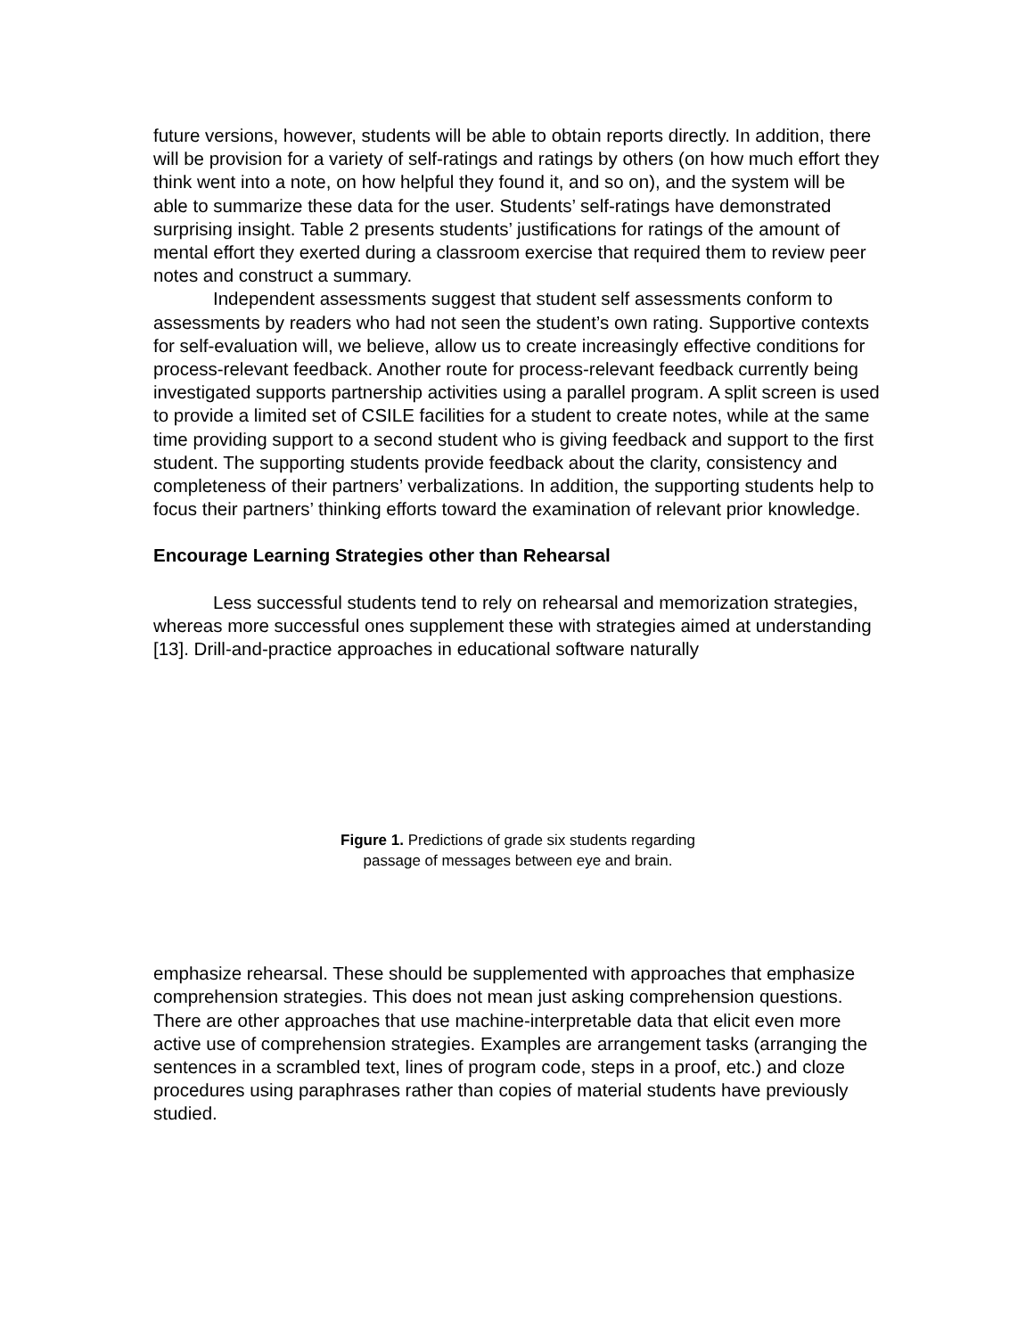future versions, however, students will be able to obtain reports directly. In addition, there will be provision for a variety of self-ratings and ratings by others (on how much effort they think went into a note, on how helpful they found it, and so on), and the system will be able to summarize these data for the user. Students’ self-ratings have demonstrated surprising insight. Table 2 presents students’ justifications for ratings of the amount of mental effort they exerted during a classroom exercise that required them to review peer notes and construct a summary.
Independent assessments suggest that student self assessments conform to assessments by readers who had not seen the student’s own rating. Supportive contexts for self-evaluation will, we believe, allow us to create increasingly effective conditions for process-relevant feedback. Another route for process-relevant feedback currently being investigated supports partnership activities using a parallel program. A split screen is used to provide a limited set of CSILE facilities for a student to create notes, while at the same time providing support to a second student who is giving feedback and support to the first student. The supporting students provide feedback about the clarity, consistency and completeness of their partners’ verbalizations. In addition, the supporting students help to focus their partners’ thinking efforts toward the examination of relevant prior knowledge.
Encourage Learning Strategies other than Rehearsal
Less successful students tend to rely on rehearsal and memorization strategies, whereas more successful ones supplement these with strategies aimed at understanding [13]. Drill-and-practice approaches in educational software naturally
Figure 1. Predictions of grade six students regarding
passage of messages between eye and brain.
emphasize rehearsal. These should be supplemented with approaches that emphasize comprehension strategies. This does not mean just asking comprehension questions. There are other approaches that use machine-interpretable data that elicit even more active use of comprehension strategies. Examples are arrangement tasks (arranging the sentences in a scrambled text, lines of program code, steps in a proof, etc.) and cloze procedures using paraphrases rather than copies of material students have previously studied.